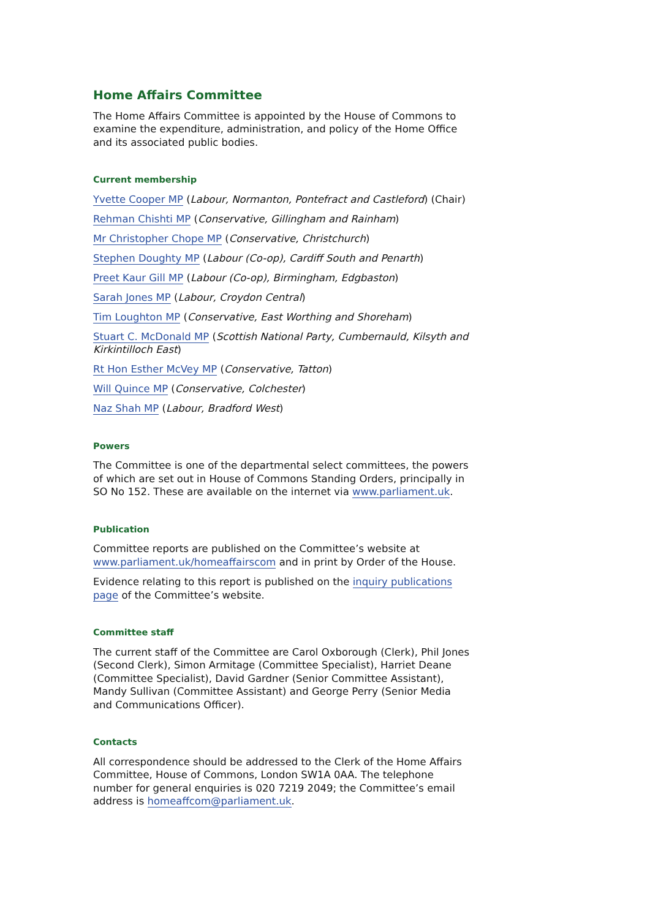Home Affairs Committee
The Home Affairs Committee is appointed by the House of Commons to examine the expenditure, administration, and policy of the Home Office and its associated public bodies.
Current membership
Yvette Cooper MP (Labour, Normanton, Pontefract and Castleford) (Chair)
Rehman Chishti MP (Conservative, Gillingham and Rainham)
Mr Christopher Chope MP (Conservative, Christchurch)
Stephen Doughty MP (Labour (Co-op), Cardiff South and Penarth)
Preet Kaur Gill MP (Labour (Co-op), Birmingham, Edgbaston)
Sarah Jones MP (Labour, Croydon Central)
Tim Loughton MP (Conservative, East Worthing and Shoreham)
Stuart C. McDonald MP (Scottish National Party, Cumbernauld, Kilsyth and Kirkintilloch East)
Rt Hon Esther McVey MP (Conservative, Tatton)
Will Quince MP (Conservative, Colchester)
Naz Shah MP (Labour, Bradford West)
Powers
The Committee is one of the departmental select committees, the powers of which are set out in House of Commons Standing Orders, principally in SO No 152. These are available on the internet via www.parliament.uk.
Publication
Committee reports are published on the Committee’s website at www.parliament.uk/homeaffairscom and in print by Order of the House.
Evidence relating to this report is published on the inquiry publications page of the Committee’s website.
Committee staff
The current staff of the Committee are Carol Oxborough (Clerk), Phil Jones (Second Clerk), Simon Armitage (Committee Specialist), Harriet Deane (Committee Specialist), David Gardner (Senior Committee Assistant), Mandy Sullivan (Committee Assistant) and George Perry (Senior Media and Communications Officer).
Contacts
All correspondence should be addressed to the Clerk of the Home Affairs Committee, House of Commons, London SW1A 0AA. The telephone number for general enquiries is 020 7219 2049; the Committee’s email address is homeaffcom@parliament.uk.